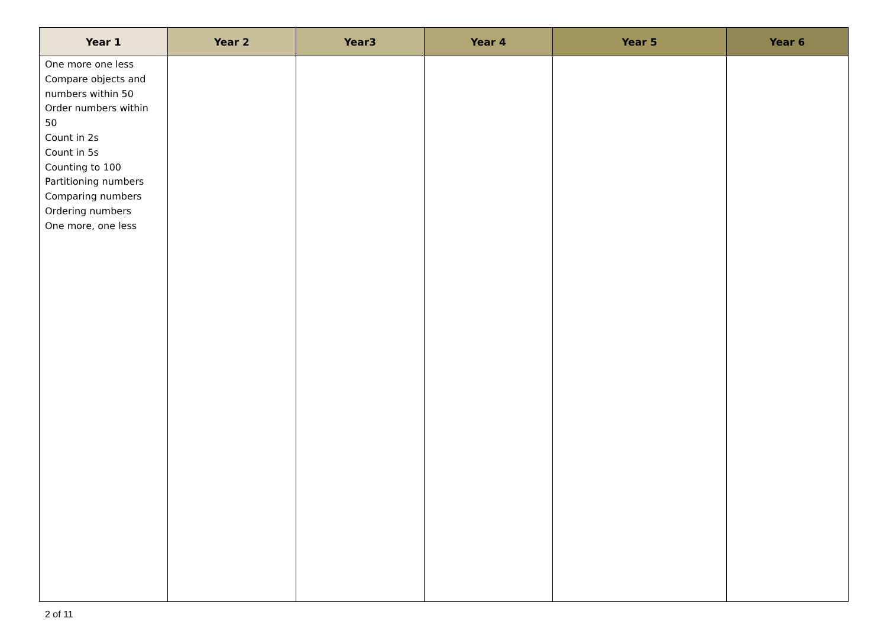| Year 1 | Year 2 | Year3 | Year 4 | Year 5 | Year 6 |
| --- | --- | --- | --- | --- | --- |
| One more one less Compare objects and numbers within 50 Order numbers within 50 Count in 2s Count in 5s Counting to 100 Partitioning numbers Comparing numbers Ordering numbers One more, one less | | | | | |
2 of 11